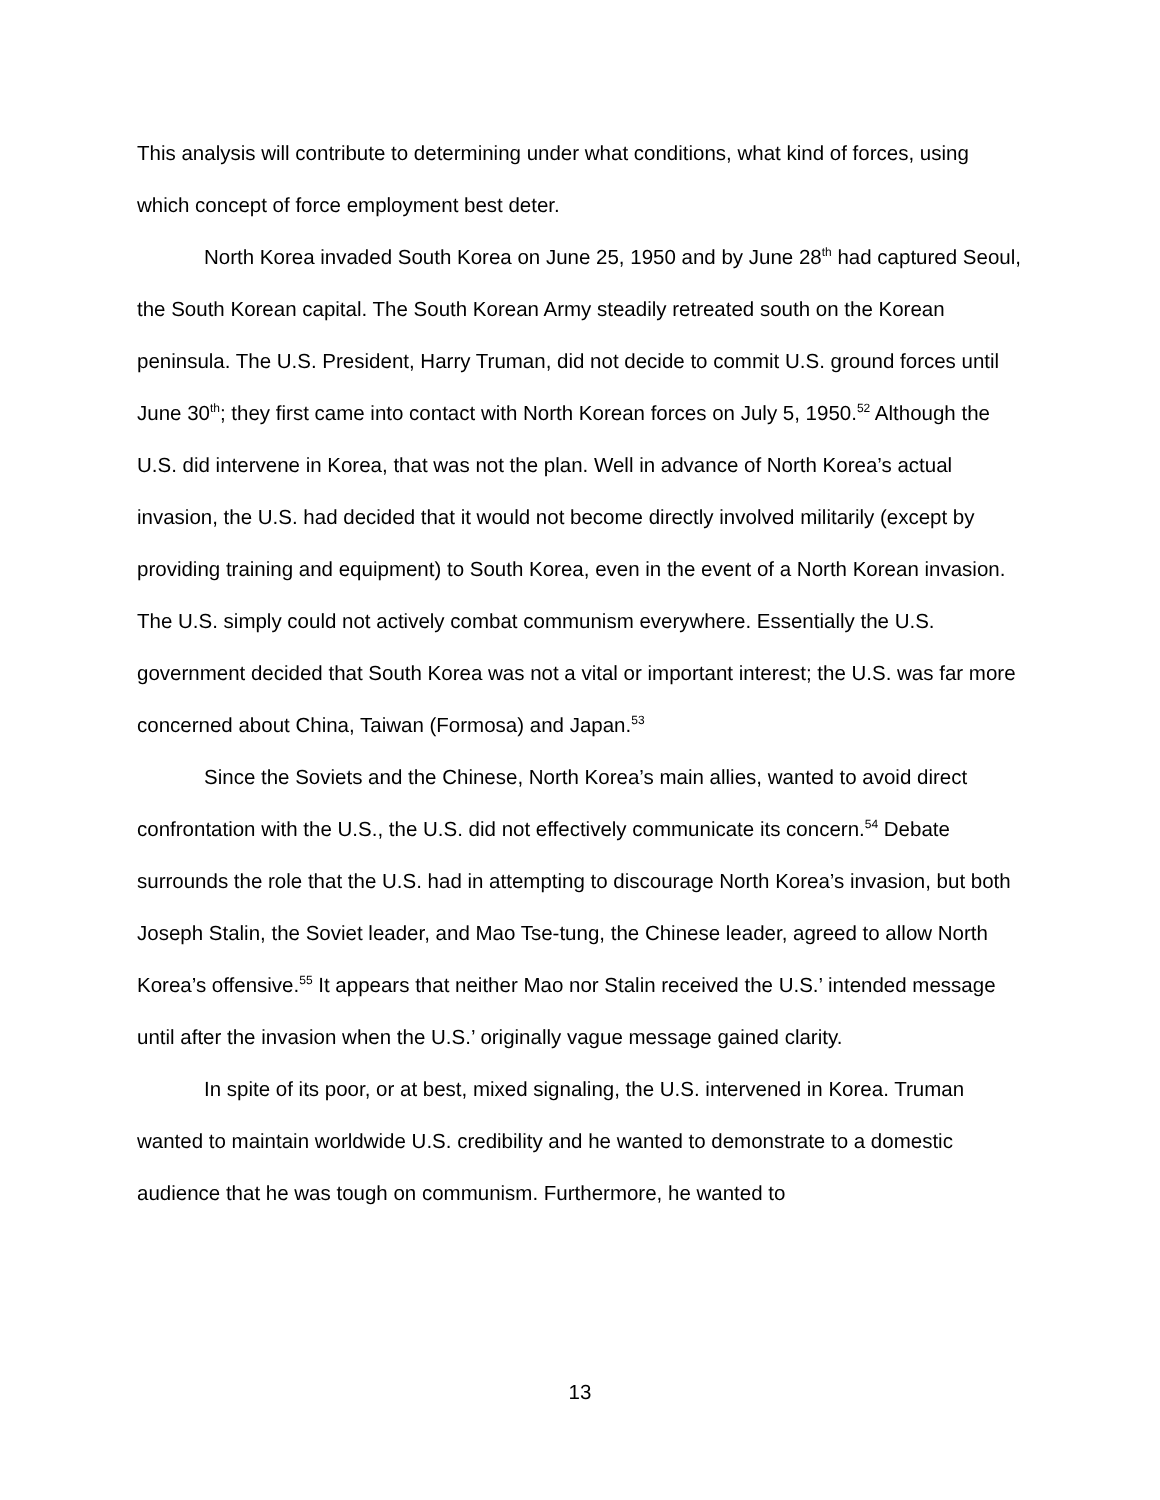This analysis will contribute to determining under what conditions, what kind of forces, using which concept of force employment best deter.
North Korea invaded South Korea on June 25, 1950 and by June 28<sup>th</sup> had captured Seoul, the South Korean capital. The South Korean Army steadily retreated south on the Korean peninsula. The U.S. President, Harry Truman, did not decide to commit U.S. ground forces until June 30<sup>th</sup>; they first came into contact with North Korean forces on July 5, 1950.<sup>52</sup> Although the U.S. did intervene in Korea, that was not the plan. Well in advance of North Korea’s actual invasion, the U.S. had decided that it would not become directly involved militarily (except by providing training and equipment) to South Korea, even in the event of a North Korean invasion. The U.S. simply could not actively combat communism everywhere. Essentially the U.S. government decided that South Korea was not a vital or important interest; the U.S. was far more concerned about China, Taiwan (Formosa) and Japan.<sup>53</sup>
Since the Soviets and the Chinese, North Korea’s main allies, wanted to avoid direct confrontation with the U.S., the U.S. did not effectively communicate its concern.<sup>54</sup> Debate surrounds the role that the U.S. had in attempting to discourage North Korea’s invasion, but both Joseph Stalin, the Soviet leader, and Mao Tse-tung, the Chinese leader, agreed to allow North Korea’s offensive.<sup>55</sup> It appears that neither Mao nor Stalin received the U.S.’ intended message until after the invasion when the U.S.’ originally vague message gained clarity.
In spite of its poor, or at best, mixed signaling, the U.S. intervened in Korea. Truman wanted to maintain worldwide U.S. credibility and he wanted to demonstrate to a domestic audience that he was tough on communism. Furthermore, he wanted to
13